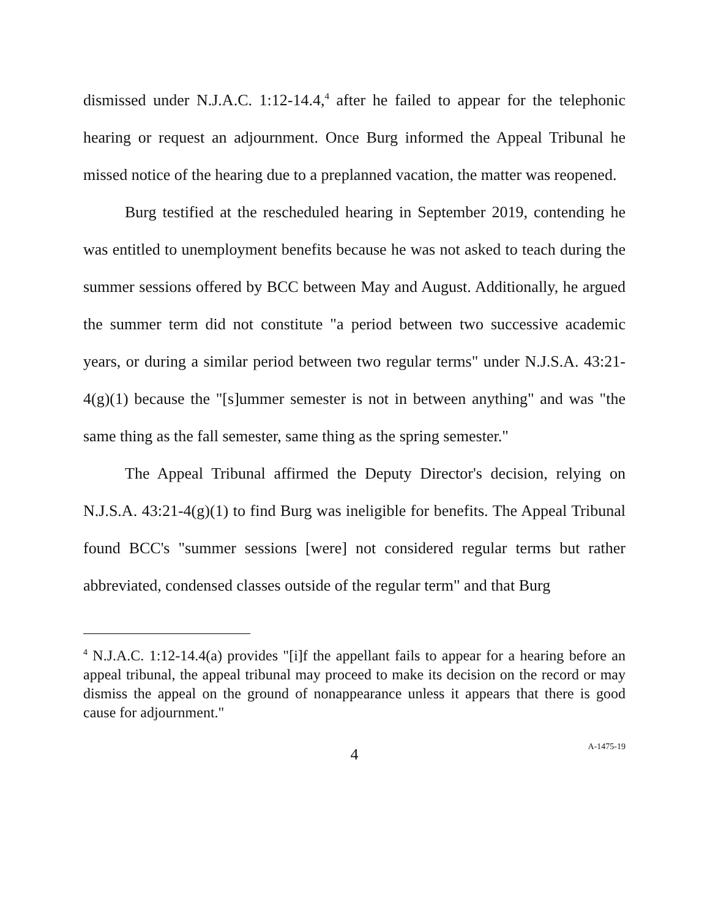dismissed under N.J.A.C. 1:12-14.4,<sup>4</sup> after he failed to appear for the telephonic hearing or request an adjournment. Once Burg informed the Appeal Tribunal he missed notice of the hearing due to a preplanned vacation, the matter was reopened.
Burg testified at the rescheduled hearing in September 2019, contending he was entitled to unemployment benefits because he was not asked to teach during the summer sessions offered by BCC between May and August. Additionally, he argued the summer term did not constitute "a period between two successive academic years, or during a similar period between two regular terms" under N.J.S.A. 43:21-4(g)(1) because the "[s]ummer semester is not in between anything" and was "the same thing as the fall semester, same thing as the spring semester."
The Appeal Tribunal affirmed the Deputy Director's decision, relying on N.J.S.A. 43:21-4(g)(1) to find Burg was ineligible for benefits. The Appeal Tribunal found BCC's "summer sessions [were] not considered regular terms but rather abbreviated, condensed classes outside of the regular term" and that Burg
<sup>4</sup> N.J.A.C. 1:12-14.4(a) provides "[i]f the appellant fails to appear for a hearing before an appeal tribunal, the appeal tribunal may proceed to make its decision on the record or may dismiss the appeal on the ground of nonappearance unless it appears that there is good cause for adjournment."
4 A-1475-19